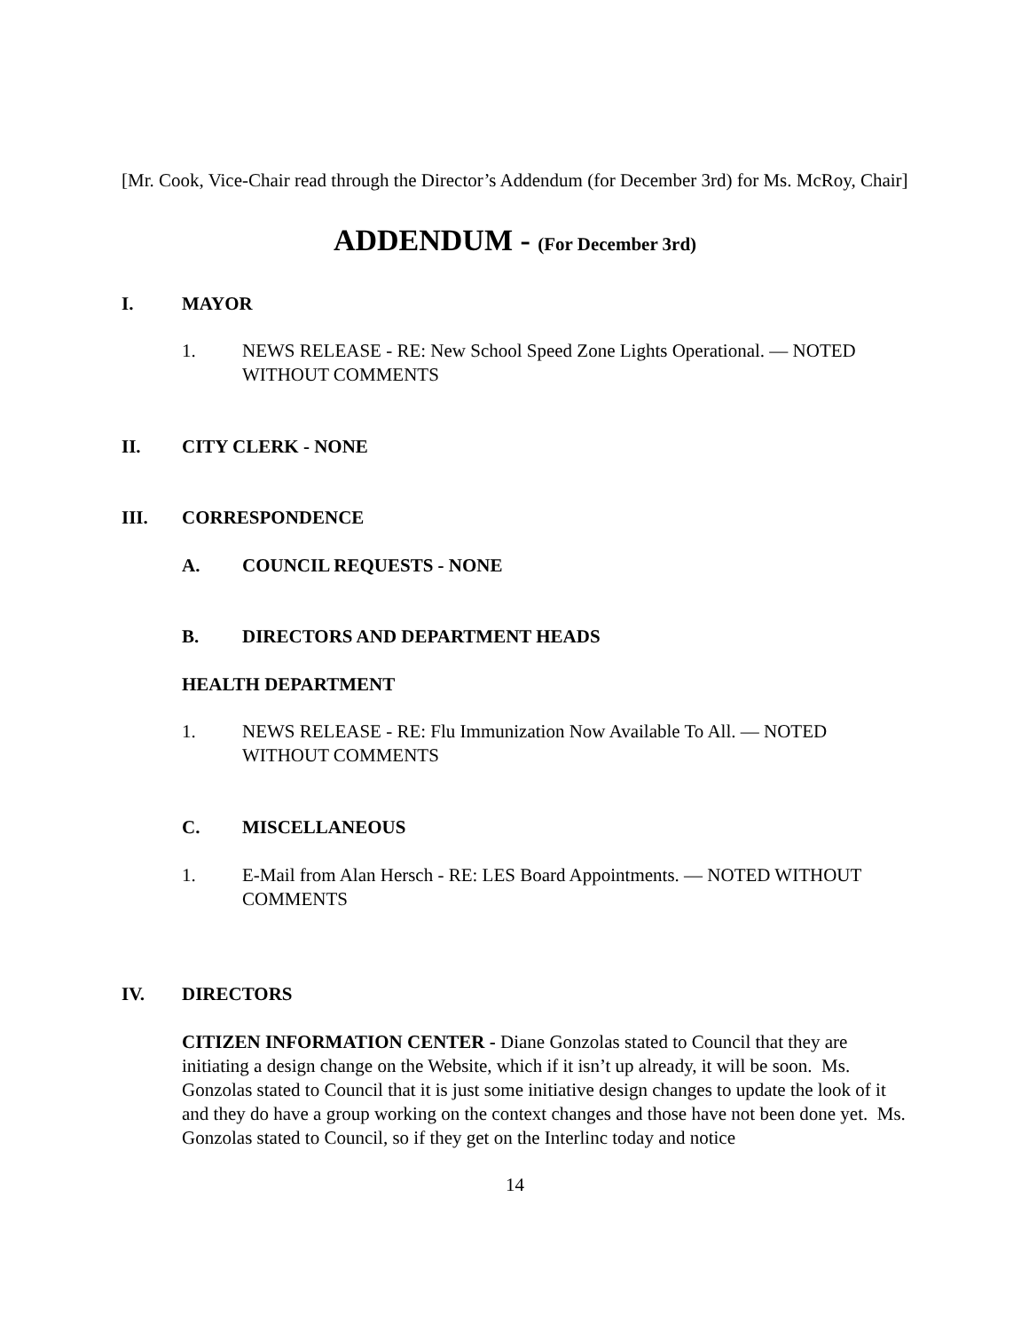[Mr. Cook, Vice-Chair read through the Director’s Addendum (for December 3rd) for Ms. McRoy, Chair]
ADDENDUM - (For December 3rd)
I. MAYOR
1. NEWS RELEASE - RE: New School Speed Zone Lights Operational. — NOTED WITHOUT COMMENTS
II. CITY CLERK - NONE
III. CORRESPONDENCE
A. COUNCIL REQUESTS - NONE
B. DIRECTORS AND DEPARTMENT HEADS
HEALTH DEPARTMENT
1. NEWS RELEASE - RE: Flu Immunization Now Available To All. — NOTED WITHOUT COMMENTS
C. MISCELLANEOUS
1. E-Mail from Alan Hersch - RE: LES Board Appointments. — NOTED WITHOUT COMMENTS
IV. DIRECTORS
CITIZEN INFORMATION CENTER - Diane Gonzolas stated to Council that they are initiating a design change on the Website, which if it isn’t up already, it will be soon. Ms. Gonzolas stated to Council that it is just some initiative design changes to update the look of it and they do have a group working on the context changes and those have not been done yet. Ms. Gonzolas stated to Council, so if they get on the Interlinc today and notice
14